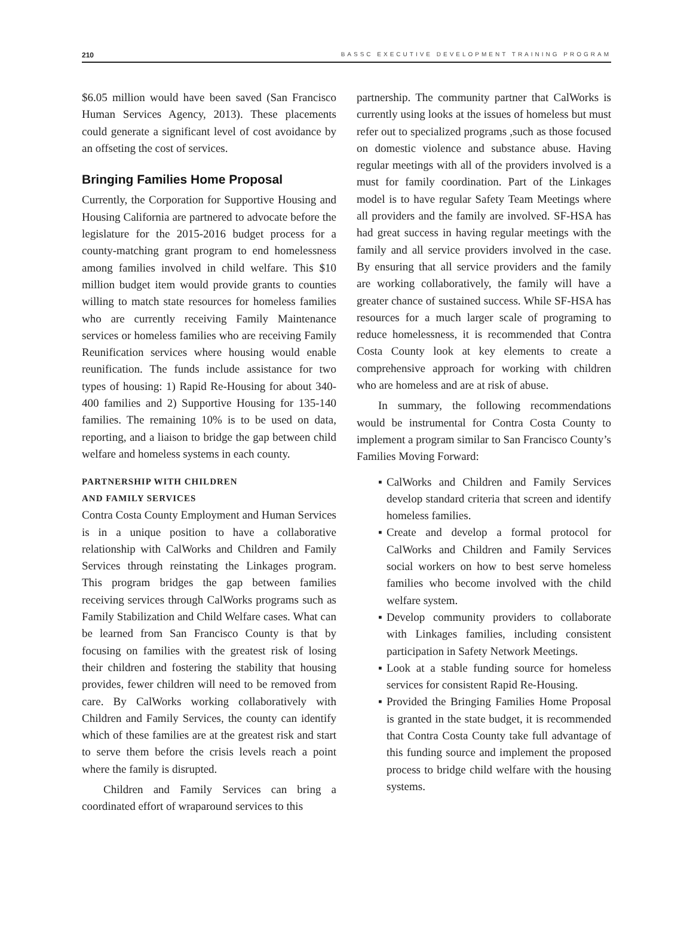210 BASSC EXECUTIVE DEVELOPMENT TRAINING PROGRAM
$6.05 million would have been saved (San Francisco Human Services Agency, 2013). These placements could generate a significant level of cost avoidance by an offseting the cost of services.
Bringing Families Home Proposal
Currently, the Corporation for Supportive Housing and Housing California are partnered to advocate before the legislature for the 2015-2016 budget process for a county-matching grant program to end homelessness among families involved in child welfare. This $10 million budget item would provide grants to counties willing to match state resources for homeless families who are currently receiving Family Maintenance services or homeless families who are receiving Family Reunification services where housing would enable reunification. The funds include assistance for two types of housing: 1) Rapid Re-Housing for about 340-400 families and 2) Supportive Housing for 135-140 families. The remaining 10% is to be used on data, reporting, and a liaison to bridge the gap between child welfare and homeless systems in each county.
PARTNERSHIP WITH CHILDREN
AND FAMILY SERVICES
Contra Costa County Employment and Human Services is in a unique position to have a collaborative relationship with CalWorks and Children and Family Services through reinstating the Linkages program. This program bridges the gap between families receiving services through CalWorks programs such as Family Stabilization and Child Welfare cases. What can be learned from San Francisco County is that by focusing on families with the greatest risk of losing their children and fostering the stability that housing provides, fewer children will need to be removed from care. By CalWorks working collaboratively with Children and Family Services, the county can identify which of these families are at the greatest risk and start to serve them before the crisis levels reach a point where the family is disrupted.
Children and Family Services can bring a coordinated effort of wraparound services to this
partnership. The community partner that CalWorks is currently using looks at the issues of homeless but must refer out to specialized programs ,such as those focused on domestic violence and substance abuse. Having regular meetings with all of the providers involved is a must for family coordination. Part of the Linkages model is to have regular Safety Team Meetings where all providers and the family are involved. SF-HSA has had great success in having regular meetings with the family and all service providers involved in the case. By ensuring that all service providers and the family are working collaboratively, the family will have a greater chance of sustained success. While SF-HSA has resources for a much larger scale of programing to reduce homelessness, it is recommended that Contra Costa County look at key elements to create a comprehensive approach for working with children who are homeless and are at risk of abuse.
In summary, the following recommendations would be instrumental for Contra Costa County to implement a program similar to San Francisco County’s Families Moving Forward:
▪ CalWorks and Children and Family Services develop standard criteria that screen and identify homeless families.
▪ Create and develop a formal protocol for CalWorks and Children and Family Services social workers on how to best serve homeless families who become involved with the child welfare system.
▪ Develop community providers to collaborate with Linkages families, including consistent participation in Safety Network Meetings.
▪ Look at a stable funding source for homeless services for consistent Rapid Re-Housing.
▪ Provided the Bringing Families Home Proposal is granted in the state budget, it is recommended that Contra Costa County take full advantage of this funding source and implement the proposed process to bridge child welfare with the housing systems.